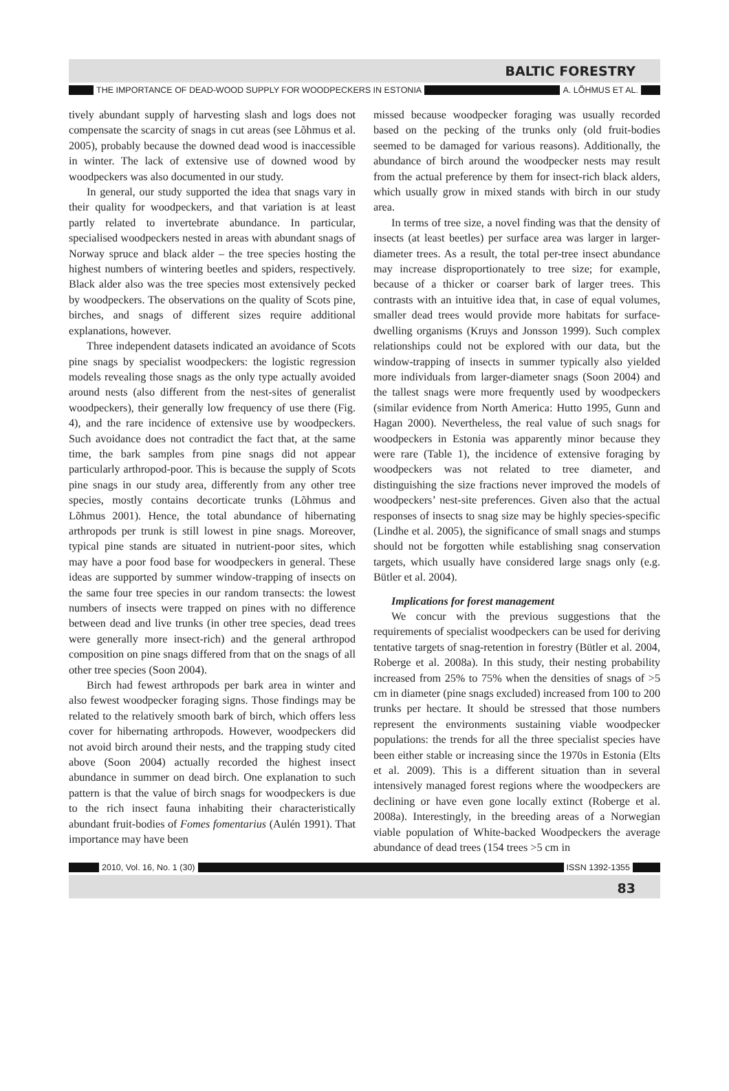BALTIC FORESTRY
THE IMPORTANCE OF DEAD-WOOD SUPPLY FOR WOODPECKERS IN ESTONIA A. LÕHMUS ET AL.
tively abundant supply of harvesting slash and logs does not compensate the scarcity of snags in cut areas (see Lõhmus et al. 2005), probably because the downed dead wood is inaccessible in winter. The lack of extensive use of downed wood by woodpeckers was also documented in our study.
In general, our study supported the idea that snags vary in their quality for woodpeckers, and that variation is at least partly related to invertebrate abundance. In particular, specialised woodpeckers nested in areas with abundant snags of Norway spruce and black alder – the tree species hosting the highest numbers of wintering beetles and spiders, respectively. Black alder also was the tree species most extensively pecked by woodpeckers. The observations on the quality of Scots pine, birches, and snags of different sizes require additional explanations, however.
Three independent datasets indicated an avoidance of Scots pine snags by specialist woodpeckers: the logistic regression models revealing those snags as the only type actually avoided around nests (also different from the nest-sites of generalist woodpeckers), their generally low frequency of use there (Fig. 4), and the rare incidence of extensive use by woodpeckers. Such avoidance does not contradict the fact that, at the same time, the bark samples from pine snags did not appear particularly arthropod-poor. This is because the supply of Scots pine snags in our study area, differently from any other tree species, mostly contains decorticate trunks (Lõhmus and Lõhmus 2001). Hence, the total abundance of hibernating arthropods per trunk is still lowest in pine snags. Moreover, typical pine stands are situated in nutrient-poor sites, which may have a poor food base for woodpeckers in general. These ideas are supported by summer window-trapping of insects on the same four tree species in our random transects: the lowest numbers of insects were trapped on pines with no difference between dead and live trunks (in other tree species, dead trees were generally more insect-rich) and the general arthropod composition on pine snags differed from that on the snags of all other tree species (Soon 2004).
Birch had fewest arthropods per bark area in winter and also fewest woodpecker foraging signs. Those findings may be related to the relatively smooth bark of birch, which offers less cover for hibernating arthropods. However, woodpeckers did not avoid birch around their nests, and the trapping study cited above (Soon 2004) actually recorded the highest insect abundance in summer on dead birch. One explanation to such pattern is that the value of birch snags for woodpeckers is due to the rich insect fauna inhabiting their characteristically abundant fruit-bodies of Fomes fomentarius (Aulén 1991). That importance may have been
missed because woodpecker foraging was usually recorded based on the pecking of the trunks only (old fruit-bodies seemed to be damaged for various reasons). Additionally, the abundance of birch around the woodpecker nests may result from the actual preference by them for insect-rich black alders, which usually grow in mixed stands with birch in our study area.
In terms of tree size, a novel finding was that the density of insects (at least beetles) per surface area was larger in larger-diameter trees. As a result, the total per-tree insect abundance may increase disproportionately to tree size; for example, because of a thicker or coarser bark of larger trees. This contrasts with an intuitive idea that, in case of equal volumes, smaller dead trees would provide more habitats for surface-dwelling organisms (Kruys and Jonsson 1999). Such complex relationships could not be explored with our data, but the window-trapping of insects in summer typically also yielded more individuals from larger-diameter snags (Soon 2004) and the tallest snags were more frequently used by woodpeckers (similar evidence from North America: Hutto 1995, Gunn and Hagan 2000). Nevertheless, the real value of such snags for woodpeckers in Estonia was apparently minor because they were rare (Table 1), the incidence of extensive foraging by woodpeckers was not related to tree diameter, and distinguishing the size fractions never improved the models of woodpeckers’ nest-site preferences. Given also that the actual responses of insects to snag size may be highly species-specific (Lindhe et al. 2005), the significance of small snags and stumps should not be forgotten while establishing snag conservation targets, which usually have considered large snags only (e.g. Bütler et al. 2004).
Implications for forest management
We concur with the previous suggestions that the requirements of specialist woodpeckers can be used for deriving tentative targets of snag-retention in forestry (Bütler et al. 2004, Roberge et al. 2008a). In this study, their nesting probability increased from 25% to 75% when the densities of snags of >5 cm in diameter (pine snags excluded) increased from 100 to 200 trunks per hectare. It should be stressed that those numbers represent the environments sustaining viable woodpecker populations: the trends for all the three specialist species have been either stable or increasing since the 1970s in Estonia (Elts et al. 2009). This is a different situation than in several intensively managed forest regions where the woodpeckers are declining or have even gone locally extinct (Roberge et al. 2008a). Interestingly, in the breeding areas of a Norwegian viable population of White-backed Woodpeckers the average abundance of dead trees (154 trees >5 cm in
2010, Vol. 16, No. 1 (30) ISSN 1392-1355
83